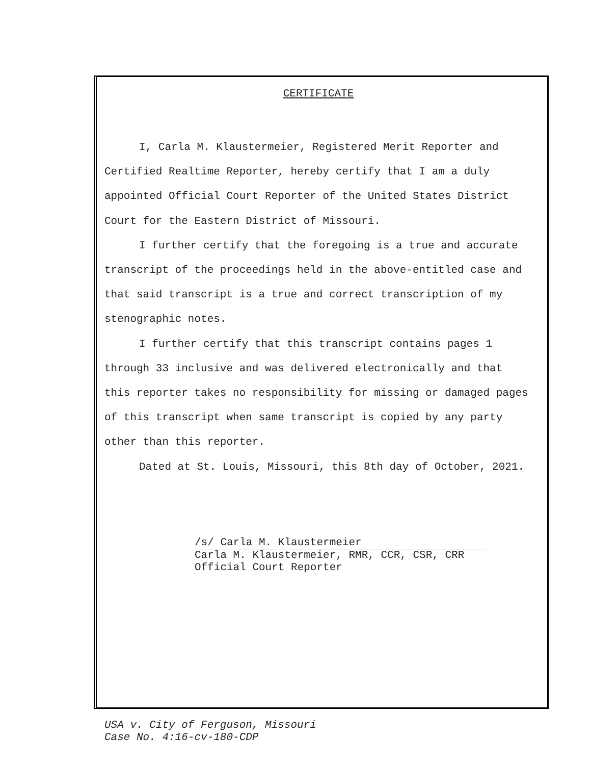CERTIFICATE
I, Carla M. Klaustermeier, Registered Merit Reporter and Certified Realtime Reporter, hereby certify that I am a duly appointed Official Court Reporter of the United States District Court for the Eastern District of Missouri.
I further certify that the foregoing is a true and accurate transcript of the proceedings held in the above-entitled case and that said transcript is a true and correct transcription of my stenographic notes.
I further certify that this transcript contains pages 1 through 33 inclusive and was delivered electronically and that this reporter takes no responsibility for missing or damaged pages of this transcript when same transcript is copied by any party other than this reporter.
Dated at St. Louis, Missouri, this 8th day of October, 2021.
/s/ Carla M. Klaustermeier
Carla M. Klaustermeier, RMR, CCR, CSR, CRR
Official Court Reporter
USA v. City of Ferguson, Missouri
Case No. 4:16-cv-180-CDP